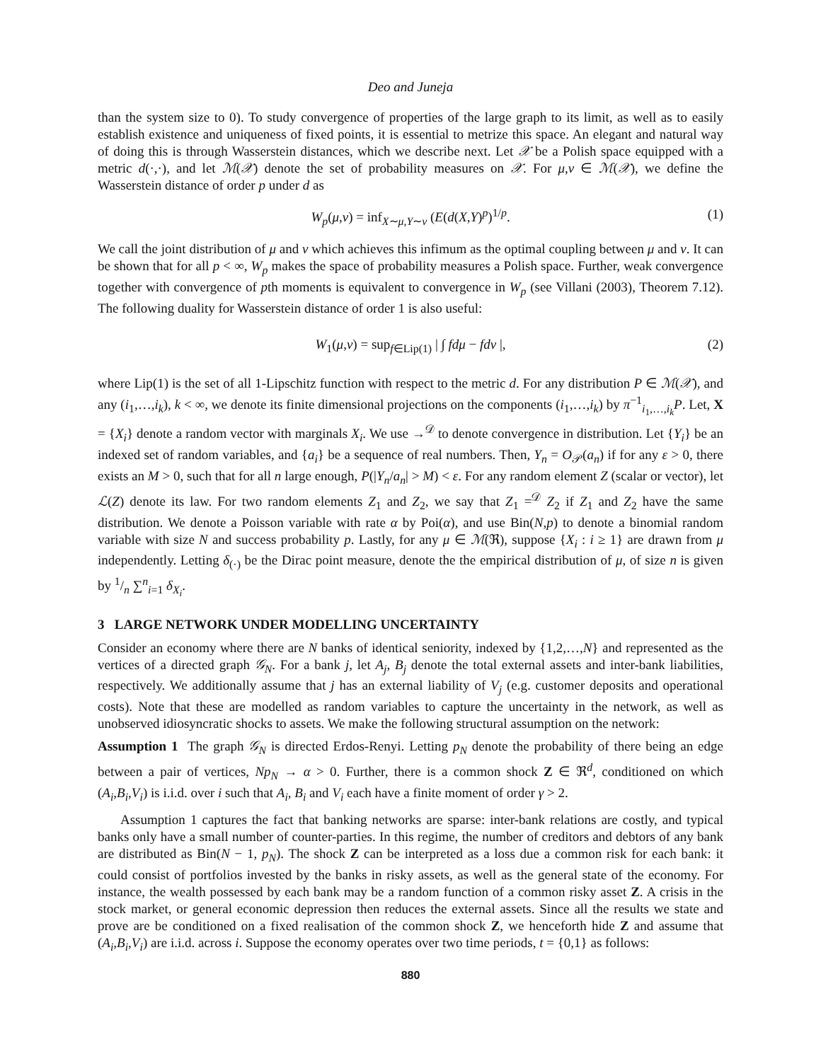Deo and Juneja
than the system size to 0). To study convergence of properties of the large graph to its limit, as well as to easily establish existence and uniqueness of fixed points, it is essential to metrize this space. An elegant and natural way of doing this is through Wasserstein distances, which we describe next. Let 𝒳 be a Polish space equipped with a metric d(·,·), and let ℳ(𝒳) denote the set of probability measures on 𝒳. For μ,ν ∈ ℳ(𝒳), we define the Wasserstein distance of order p under d as
W<sub>p</sub>(μ,ν) = inf<sub>X∼μ,Y∼ν</sub> (E(d(X,Y)<sup>p</sup>)<sup>1/p</sup>. (1)
We call the joint distribution of μ and ν which achieves this infimum as the optimal coupling between μ and ν. It can be shown that for all p < ∞, W<sub>p</sub> makes the space of probability measures a Polish space. Further, weak convergence together with convergence of pth moments is equivalent to convergence in W<sub>p</sub> (see Villani (2003), Theorem 7.12). The following duality for Wasserstein distance of order 1 is also useful:
W<sub>1</sub>(μ,ν) = sup<sub>f∈Lip(1)</sub> | ∫ fdμ − fdν |, (2)
where Lip(1) is the set of all 1-Lipschitz function with respect to the metric d. For any distribution P ∈ ℳ(𝒳), and any (i<sub>1</sub>,…,i<sub>k</sub>), k < ∞, we denote its finite dimensional projections on the components (i<sub>1</sub>,…,i<sub>k</sub>) by π<sup>−1</sup><sub>i<sub>1</sub>,…,i<sub>k</sub></sub>P. Let, X = {X<sub>i</sub>} denote a random vector with marginals X<sub>i</sub>. We use →<sup>𝒟</sup> to denote convergence in distribution. Let {Y<sub>i</sub>} be an indexed set of random variables, and {a<sub>i</sub>} be a sequence of real numbers. Then, Y<sub>n</sub> = O<sub>𝒫</sub>(a<sub>n</sub>) if for any ε > 0, there exists an M > 0, such that for all n large enough, P(|Y<sub>n</sub>/a<sub>n</sub>| > M) < ε. For any random element Z (scalar or vector), let ℒ(Z) denote its law. For two random elements Z<sub>1</sub> and Z<sub>2</sub>, we say that Z<sub>1</sub> =<sup>𝒟</sup> Z<sub>2</sub> if Z<sub>1</sub> and Z<sub>2</sub> have the same distribution. We denote a Poisson variable with rate α by Poi(α), and use Bin(N,p) to denote a binomial random variable with size N and success probability p. Lastly, for any μ ∈ ℳ(ℜ), suppose {X<sub>i</sub> : i ≥ 1} are drawn from μ independently. Letting δ<sub>(·)</sub> be the Dirac point measure, denote the the empirical distribution of μ, of size n is given by 1/n ∑<sup>n</sup><sub>i=1</sub> δ<sub>X<sub>i</sub></sub>.
3 LARGE NETWORK UNDER MODELLING UNCERTAINTY
Consider an economy where there are N banks of identical seniority, indexed by {1,2,…,N} and represented as the vertices of a directed graph 𝒢<sub>N</sub>. For a bank j, let A<sub>j</sub>, B<sub>j</sub> denote the total external assets and inter-bank liabilities, respectively. We additionally assume that j has an external liability of V<sub>j</sub> (e.g. customer deposits and operational costs). Note that these are modelled as random variables to capture the uncertainty in the network, as well as unobserved idiosyncratic shocks to assets. We make the following structural assumption on the network:
Assumption 1 The graph 𝒢<sub>N</sub> is directed Erdos-Renyi. Letting p<sub>N</sub> denote the probability of there being an edge between a pair of vertices, Np<sub>N</sub> → α > 0. Further, there is a common shock Z ∈ ℜ<sup>d</sup>, conditioned on which (A<sub>i</sub>,B<sub>i</sub>,V<sub>i</sub>) is i.i.d. over i such that A<sub>i</sub>, B<sub>i</sub> and V<sub>i</sub> each have a finite moment of order γ > 2.
Assumption 1 captures the fact that banking networks are sparse: inter-bank relations are costly, and typical banks only have a small number of counter-parties. In this regime, the number of creditors and debtors of any bank are distributed as Bin(N − 1, p<sub>N</sub>). The shock Z can be interpreted as a loss due a common risk for each bank: it could consist of portfolios invested by the banks in risky assets, as well as the general state of the economy. For instance, the wealth possessed by each bank may be a random function of a common risky asset Z. A crisis in the stock market, or general economic depression then reduces the external assets. Since all the results we state and prove are be conditioned on a fixed realisation of the common shock Z, we henceforth hide Z and assume that (A<sub>i</sub>,B<sub>i</sub>,V<sub>i</sub>) are i.i.d. across i. Suppose the economy operates over two time periods, t = {0,1} as follows:
880